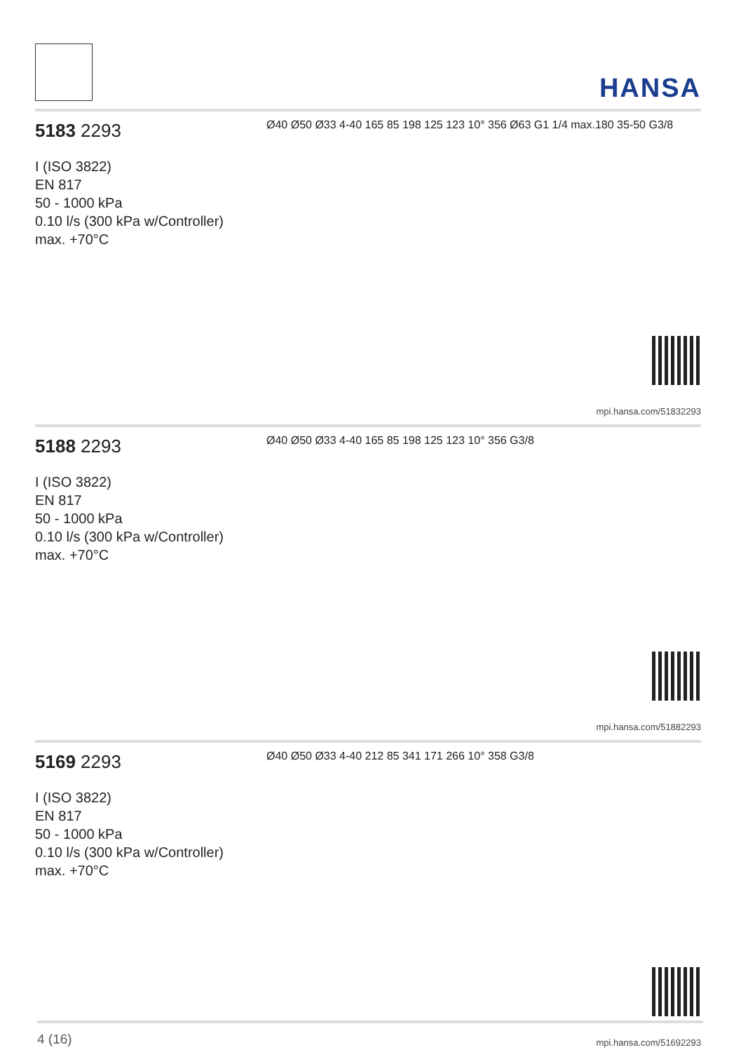HANSA
5183 2293
I (ISO 3822)
EN 817
50 - 1000 kPa
0.10 l/s (300 kPa w/Controller)
max. +70°C
Ø40 Ø50 Ø33 4-40 165 85 198 125 123 10° 356 Ø63 G1 1/4 max.180 35-50 G3/8
mpi.hansa.com/51832293
5188 2293
I (ISO 3822)
EN 817
50 - 1000 kPa
0.10 l/s (300 kPa w/Controller)
max. +70°C
Ø40 Ø50 Ø33 4-40 165 85 198 125 123 10° 356 G3/8
mpi.hansa.com/51882293
5169 2293
I (ISO 3822)
EN 817
50 - 1000 kPa
0.10 l/s (300 kPa w/Controller)
max. +70°C
Ø40 Ø50 Ø33 4-40 212 85 341 171 266 10° 358 G3/8
mpi.hansa.com/51692293
4 (16)